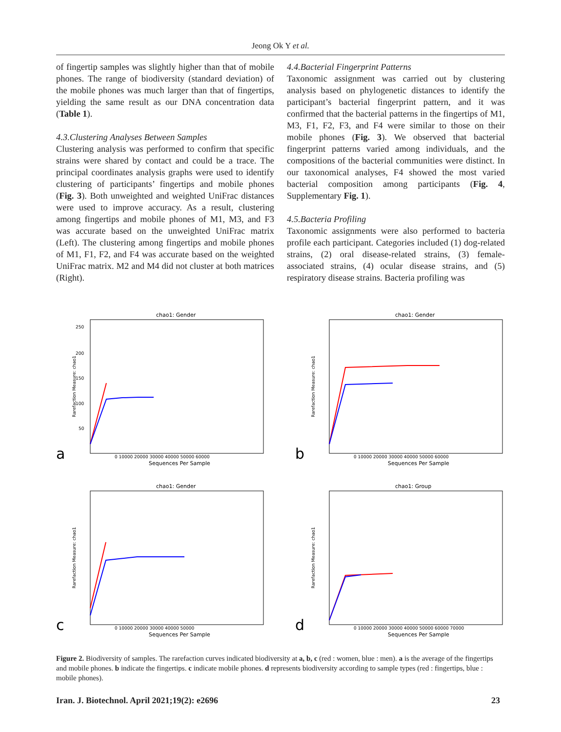Jeong Ok Y et al.
of fingertip samples was slightly higher than that of mobile phones. The range of biodiversity (standard deviation) of the mobile phones was much larger than that of fingertips, yielding the same result as our DNA concentration data (Table 1).
4.3.Clustering Analyses Between Samples
Clustering analysis was performed to confirm that specific strains were shared by contact and could be a trace. The principal coordinates analysis graphs were used to identify clustering of participants’ fingertips and mobile phones (Fig. 3). Both unweighted and weighted UniFrac distances were used to improve accuracy. As a result, clustering among fingertips and mobile phones of M1, M3, and F3 was accurate based on the unweighted UniFrac matrix (Left). The clustering among fingertips and mobile phones of M1, F1, F2, and F4 was accurate based on the weighted UniFrac matrix. M2 and M4 did not cluster at both matrices (Right).
4.4.Bacterial Fingerprint Patterns
Taxonomic assignment was carried out by clustering analysis based on phylogenetic distances to identify the participant’s bacterial fingerprint pattern, and it was confirmed that the bacterial patterns in the fingertips of M1, M3, F1, F2, F3, and F4 were similar to those on their mobile phones (Fig. 3). We observed that bacterial fingerprint patterns varied among individuals, and the compositions of the bacterial communities were distinct. In our taxonomical analyses, F4 showed the most varied bacterial composition among participants (Fig. 4, Supplementary Fig. 1).
4.5.Bacteria Profiling
Taxonomic assignments were also performed to bacteria profile each participant. Categories included (1) dog-related strains, (2) oral disease-related strains, (3) female-associated strains, (4) ocular disease strains, and (5) respiratory disease strains. Bacteria profiling was
chao1: Gender
250
200
150
100
50
a
0 10000 20000 30000 40000 50000 60000
Sequences Per Sample
Rarefaction Measure: chao1
chao1: Gender
b
0 10000 20000 30000 40000 50000 60000
Sequences Per Sample
Rarefaction Measure: chao1
chao1: Gender
c
0 10000 20000 30000 40000 50000
Sequences Per Sample
Rarefaction Measure: chao1
chao1: Group
d
0 10000 20000 30000 40000 50000 60000 70000
Sequences Per Sample
Rarefaction Measure: chao1
Figure 2. Biodiversity of samples. The rarefaction curves indicated biodiversity at a, b, c (red : women, blue : men). a is the average of the fingertips and mobile phones. b indicate the fingertips. c indicate mobile phones. d represents biodiversity according to sample types (red : fingertips, blue : mobile phones).
Iran. J. Biotechnol. April 2021;19(2): e2696 23